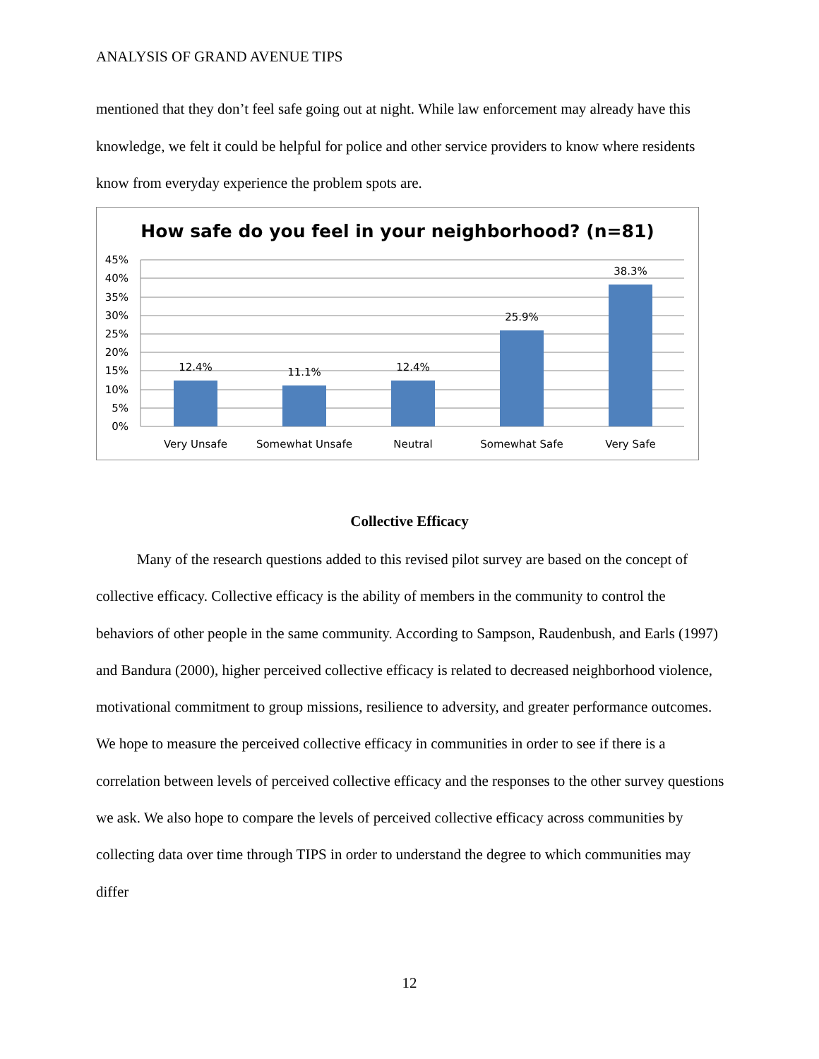ANALYSIS OF GRAND AVENUE TIPS
mentioned that they don’t feel safe going out at night. While law enforcement may already have this knowledge, we felt it could be helpful for police and other service providers to know where residents know from everyday experience the problem spots are.
How safe do you feel in your neighborhood? (n=81)
45%
40%
35%
30%
25%
20%
15%
10%
5%
0%
12.4%
11.1%
12.4%
25.9%
38.3%
Very Unsafe
Somewhat Unsafe
Neutral
Somewhat Safe
Very Safe
Collective Efficacy
Many of the research questions added to this revised pilot survey are based on the concept of collective efficacy. Collective efficacy is the ability of members in the community to control the behaviors of other people in the same community. According to Sampson, Raudenbush, and Earls (1997) and Bandura (2000), higher perceived collective efficacy is related to decreased neighborhood violence, motivational commitment to group missions, resilience to adversity, and greater performance outcomes. We hope to measure the perceived collective efficacy in communities in order to see if there is a correlation between levels of perceived collective efficacy and the responses to the other survey questions we ask. We also hope to compare the levels of perceived collective efficacy across communities by collecting data over time through TIPS in order to understand the degree to which communities may differ
12